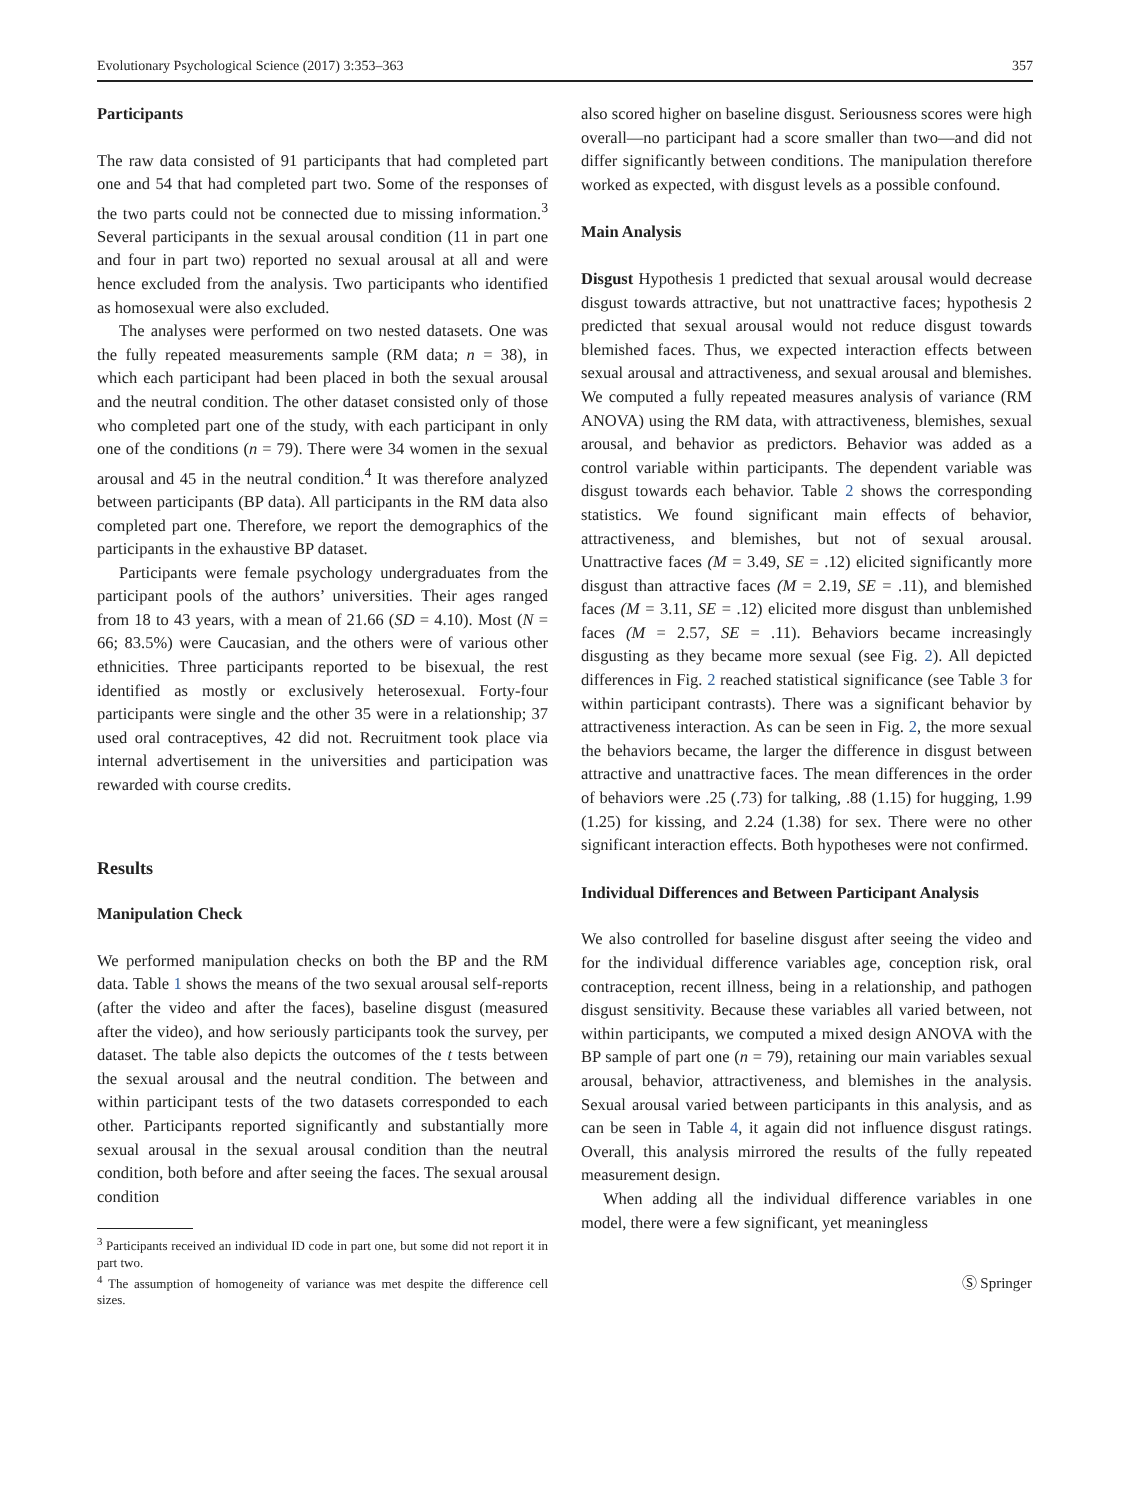Evolutionary Psychological Science (2017) 3:353–363 357
Participants
The raw data consisted of 91 participants that had completed part one and 54 that had completed part two. Some of the responses of the two parts could not be connected due to missing information.<sup>3</sup> Several participants in the sexual arousal condition (11 in part one and four in part two) reported no sexual arousal at all and were hence excluded from the analysis. Two participants who identified as homosexual were also excluded.
The analyses were performed on two nested datasets. One was the fully repeated measurements sample (RM data; n = 38), in which each participant had been placed in both the sexual arousal and the neutral condition. The other dataset consisted only of those who completed part one of the study, with each participant in only one of the conditions (n = 79). There were 34 women in the sexual arousal and 45 in the neutral condition.<sup>4</sup> It was therefore analyzed between participants (BP data). All participants in the RM data also completed part one. Therefore, we report the demographics of the participants in the exhaustive BP dataset.
Participants were female psychology undergraduates from the participant pools of the authors’ universities. Their ages ranged from 18 to 43 years, with a mean of 21.66 (SD = 4.10). Most (N = 66; 83.5%) were Caucasian, and the others were of various other ethnicities. Three participants reported to be bisexual, the rest identified as mostly or exclusively heterosexual. Forty-four participants were single and the other 35 were in a relationship; 37 used oral contraceptives, 42 did not. Recruitment took place via internal advertisement in the universities and participation was rewarded with course credits.
Results
Manipulation Check
We performed manipulation checks on both the BP and the RM data. Table 1 shows the means of the two sexual arousal self-reports (after the video and after the faces), baseline disgust (measured after the video), and how seriously participants took the survey, per dataset. The table also depicts the outcomes of the t tests between the sexual arousal and the neutral condition. The between and within participant tests of the two datasets corresponded to each other. Participants reported significantly and substantially more sexual arousal in the sexual arousal condition than the neutral condition, both before and after seeing the faces. The sexual arousal condition
<sup>3</sup> Participants received an individual ID code in part one, but some did not report it in part two.
<sup>4</sup> The assumption of homogeneity of variance was met despite the difference cell sizes.
also scored higher on baseline disgust. Seriousness scores were high overall—no participant had a score smaller than two—and did not differ significantly between conditions. The manipulation therefore worked as expected, with disgust levels as a possible confound.
Main Analysis
Disgust Hypothesis 1 predicted that sexual arousal would decrease disgust towards attractive, but not unattractive faces; hypothesis 2 predicted that sexual arousal would not reduce disgust towards blemished faces. Thus, we expected interaction effects between sexual arousal and attractiveness, and sexual arousal and blemishes. We computed a fully repeated measures analysis of variance (RM ANOVA) using the RM data, with attractiveness, blemishes, sexual arousal, and behavior as predictors. Behavior was added as a control variable within participants. The dependent variable was disgust towards each behavior. Table 2 shows the corresponding statistics. We found significant main effects of behavior, attractiveness, and blemishes, but not of sexual arousal. Unattractive faces (M = 3.49, SE = .12) elicited significantly more disgust than attractive faces (M = 2.19, SE = .11), and blemished faces (M = 3.11, SE = .12) elicited more disgust than unblemished faces (M = 2.57, SE = .11). Behaviors became increasingly disgusting as they became more sexual (see Fig. 2). All depicted differences in Fig. 2 reached statistical significance (see Table 3 for within participant contrasts). There was a significant behavior by attractiveness interaction. As can be seen in Fig. 2, the more sexual the behaviors became, the larger the difference in disgust between attractive and unattractive faces. The mean differences in the order of behaviors were .25 (.73) for talking, .88 (1.15) for hugging, 1.99 (1.25) for kissing, and 2.24 (1.38) for sex. There were no other significant interaction effects. Both hypotheses were not confirmed.
Individual Differences and Between Participant Analysis
We also controlled for baseline disgust after seeing the video and for the individual difference variables age, conception risk, oral contraception, recent illness, being in a relationship, and pathogen disgust sensitivity. Because these variables all varied between, not within participants, we computed a mixed design ANOVA with the BP sample of part one (n = 79), retaining our main variables sexual arousal, behavior, attractiveness, and blemishes in the analysis. Sexual arousal varied between participants in this analysis, and as can be seen in Table 4, it again did not influence disgust ratings. Overall, this analysis mirrored the results of the fully repeated measurement design.
When adding all the individual difference variables in one model, there were a few significant, yet meaningless
Ⓢ Springer